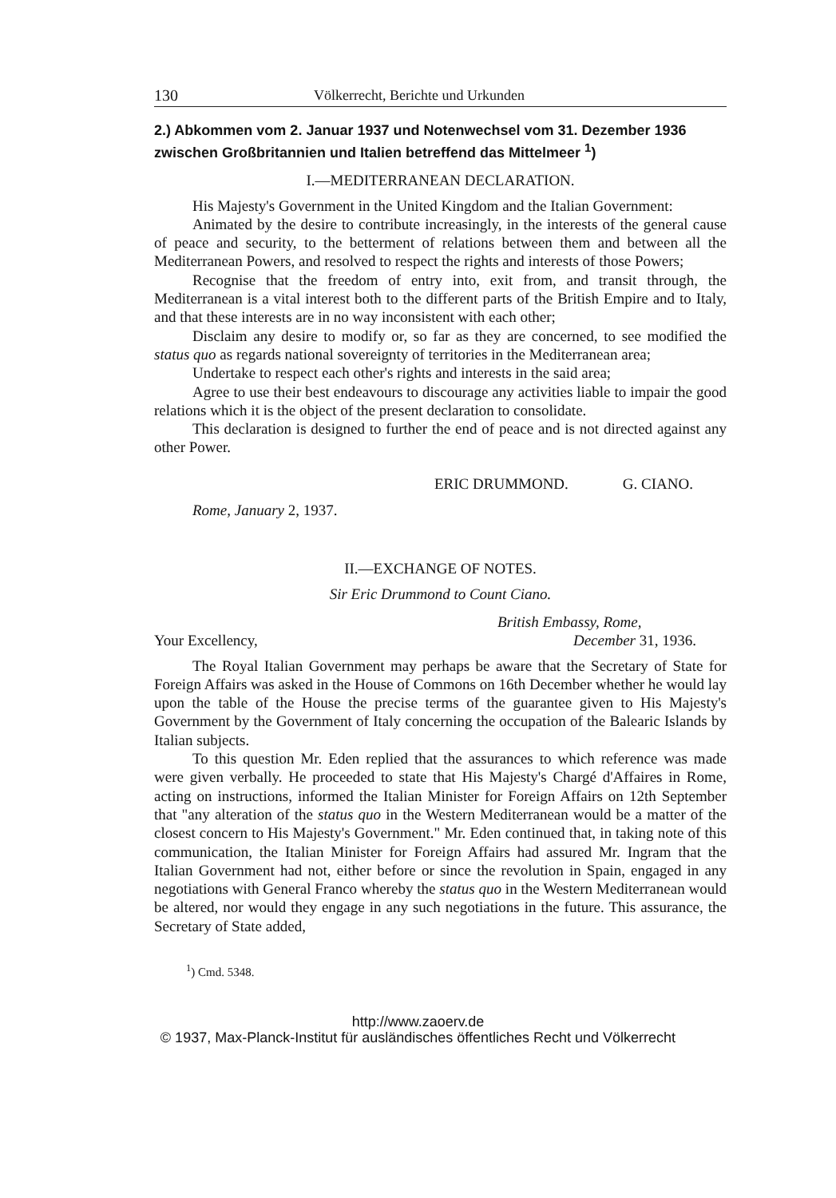130 Völkerrecht, Berichte und Urkunden
2.) Abkommen vom 2. Januar 1937 und Notenwechsel vom 31. Dezember 1936 zwischen Großbritannien und Italien betreffend das Mittelmeer <sup>1</sup>)
I.—MEDITERRANEAN DECLARATION.
His Majesty's Government in the United Kingdom and the Italian Government:
Animated by the desire to contribute increasingly, in the interests of the general cause of peace and security, to the betterment of relations between them and between all the Mediterranean Powers, and resolved to respect the rights and interests of those Powers;
Recognise that the freedom of entry into, exit from, and transit through, the Mediterranean is a vital interest both to the different parts of the British Empire and to Italy, and that these interests are in no way inconsistent with each other;
Disclaim any desire to modify or, so far as they are concerned, to see modified the status quo as regards national sovereignty of territories in the Mediterranean area;
Undertake to respect each other's rights and interests in the said area;
Agree to use their best endeavours to discourage any activities liable to impair the good relations which it is the object of the present declaration to consolidate.
This declaration is designed to further the end of peace and is not directed against any other Power.
ERIC DRUMMOND. G. CIANO.
Rome, January 2, 1937.
II.—EXCHANGE OF NOTES.
Sir Eric Drummond to Count Ciano.
British Embassy, Rome,
Your Excellency, December 31, 1936.
The Royal Italian Government may perhaps be aware that the Secretary of State for Foreign Affairs was asked in the House of Commons on 16th December whether he would lay upon the table of the House the precise terms of the guarantee given to His Majesty's Government by the Government of Italy concerning the occupation of the Balearic Islands by Italian subjects.
To this question Mr. Eden replied that the assurances to which reference was made were given verbally. He proceeded to state that His Majesty's Chargé d'Affaires in Rome, acting on instructions, informed the Italian Minister for Foreign Affairs on 12th September that "any alteration of the status quo in the Western Mediterranean would be a matter of the closest concern to His Majesty's Government." Mr. Eden continued that, in taking note of this communication, the Italian Minister for Foreign Affairs had assured Mr. Ingram that the Italian Government had not, either before or since the revolution in Spain, engaged in any negotiations with General Franco whereby the status quo in the Western Mediterranean would be altered, nor would they engage in any such negotiations in the future. This assurance, the Secretary of State added,
<sup>1</sup>) Cmd. 5348.
http://www.zaoerv.de
© 1937, Max-Planck-Institut für ausländisches öffentliches Recht und Völkerrecht